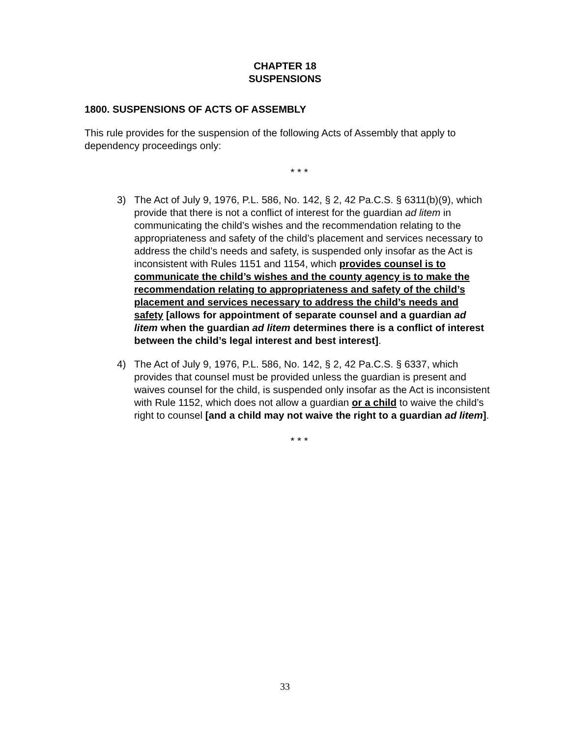CHAPTER 18
SUSPENSIONS
1800. SUSPENSIONS OF ACTS OF ASSEMBLY
This rule provides for the suspension of the following Acts of Assembly that apply to dependency proceedings only:
* * *
3) The Act of July 9, 1976, P.L. 586, No. 142, § 2, 42 Pa.C.S. § 6311(b)(9), which provide that there is not a conflict of interest for the guardian ad litem in communicating the child’s wishes and the recommendation relating to the appropriateness and safety of the child’s placement and services necessary to address the child’s needs and safety, is suspended only insofar as the Act is inconsistent with Rules 1151 and 1154, which provides counsel is to communicate the child’s wishes and the county agency is to make the recommendation relating to appropriateness and safety of the child’s placement and services necessary to address the child’s needs and safety [allows for appointment of separate counsel and a guardian ad litem when the guardian ad litem determines there is a conflict of interest between the child’s legal interest and best interest].
4) The Act of July 9, 1976, P.L. 586, No. 142, § 2, 42 Pa.C.S. § 6337, which provides that counsel must be provided unless the guardian is present and waives counsel for the child, is suspended only insofar as the Act is inconsistent with Rule 1152, which does not allow a guardian or a child to waive the child’s right to counsel [and a child may not waive the right to a guardian ad litem].
* * *
33